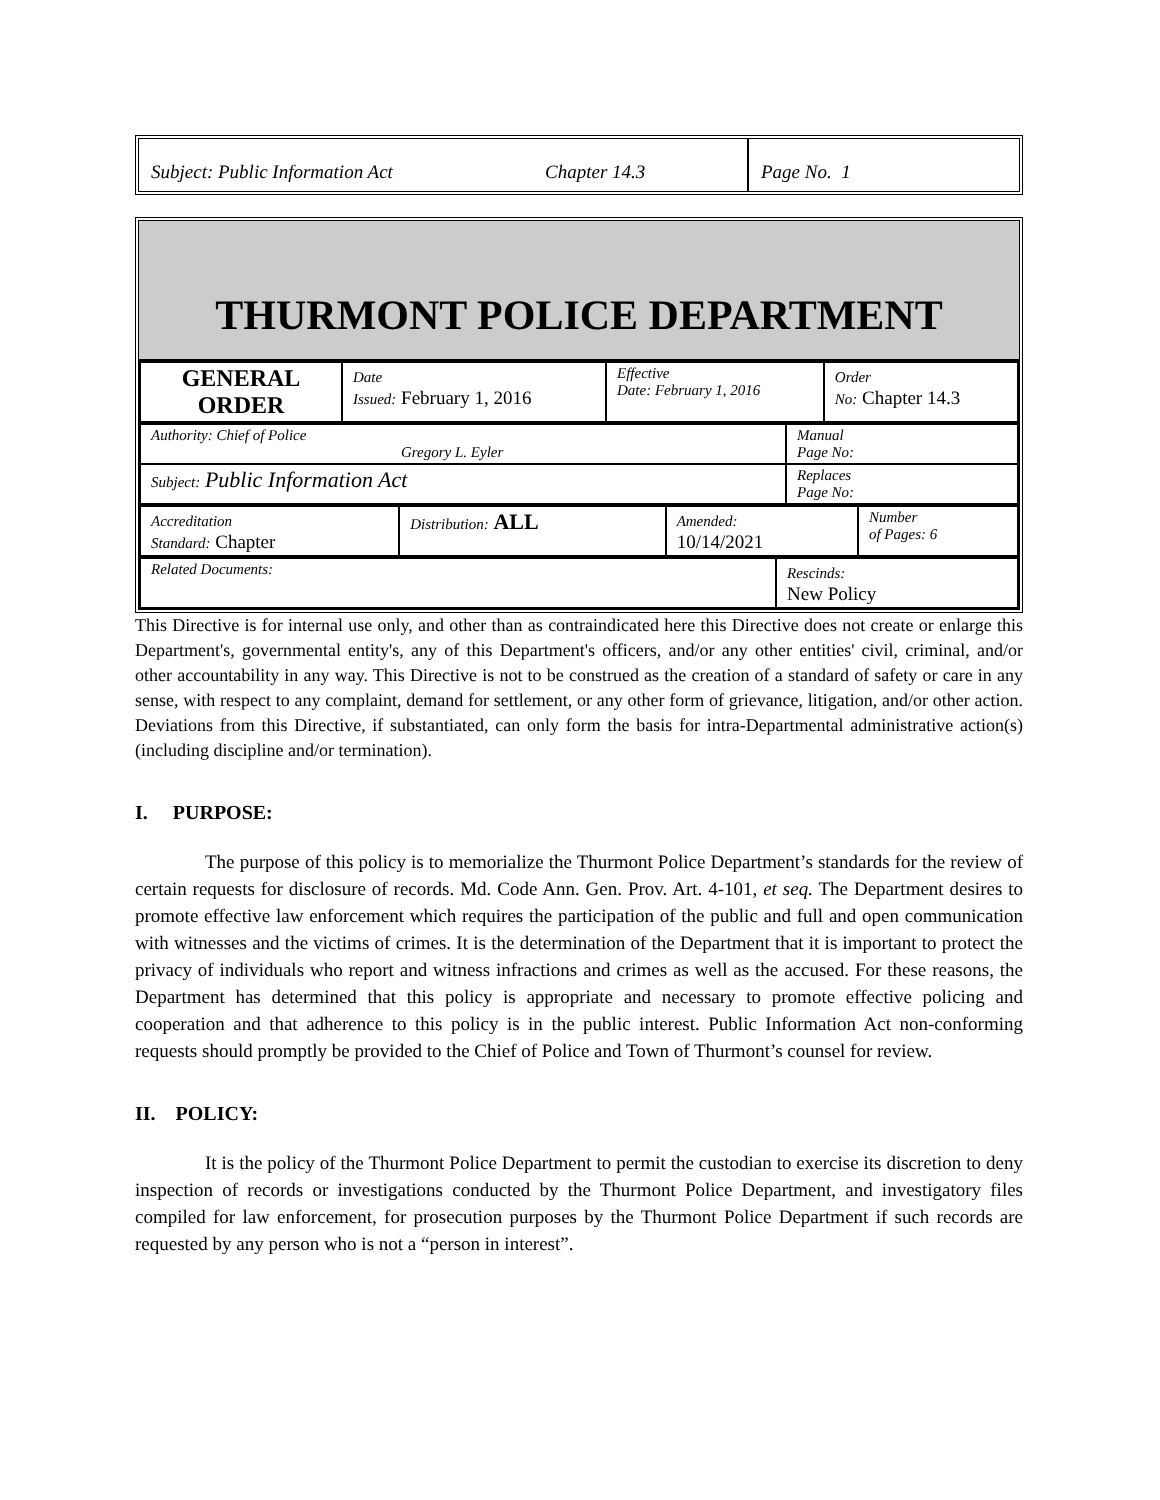Subject: Public Information Act Chapter 14.3 Page No. 1
THURMONT POLICE DEPARTMENT
| GENERAL ORDER | Date Issued: February 1, 2016 | Effective Date: February 1, 2016 | Order No: Chapter 14.3 |
| Authority: Chief of Police Gregory L. Eyler | Manual Page No: |
| Subject: Public Information Act | Replaces Page No: |
| Accreditation Standard: Chapter | Distribution: ALL | Amended: 10/14/2021 | Number of Pages: 6 |
| Related Documents: | Rescinds: New Policy |
This Directive is for internal use only, and other than as contraindicated here this Directive does not create or enlarge this Department's, governmental entity's, any of this Department's officers, and/or any other entities' civil, criminal, and/or other accountability in any way. This Directive is not to be construed as the creation of a standard of safety or care in any sense, with respect to any complaint, demand for settlement, or any other form of grievance, litigation, and/or other action. Deviations from this Directive, if substantiated, can only form the basis for intra-Departmental administrative action(s) (including discipline and/or termination).
I. PURPOSE:
The purpose of this policy is to memorialize the Thurmont Police Department’s standards for the review of certain requests for disclosure of records. Md. Code Ann. Gen. Prov. Art. 4-101, et seq. The Department desires to promote effective law enforcement which requires the participation of the public and full and open communication with witnesses and the victims of crimes. It is the determination of the Department that it is important to protect the privacy of individuals who report and witness infractions and crimes as well as the accused. For these reasons, the Department has determined that this policy is appropriate and necessary to promote effective policing and cooperation and that adherence to this policy is in the public interest. Public Information Act non-conforming requests should promptly be provided to the Chief of Police and Town of Thurmont’s counsel for review.
II. POLICY:
It is the policy of the Thurmont Police Department to permit the custodian to exercise its discretion to deny inspection of records or investigations conducted by the Thurmont Police Department, and investigatory files compiled for law enforcement, for prosecution purposes by the Thurmont Police Department if such records are requested by any person who is not a “person in interest”.